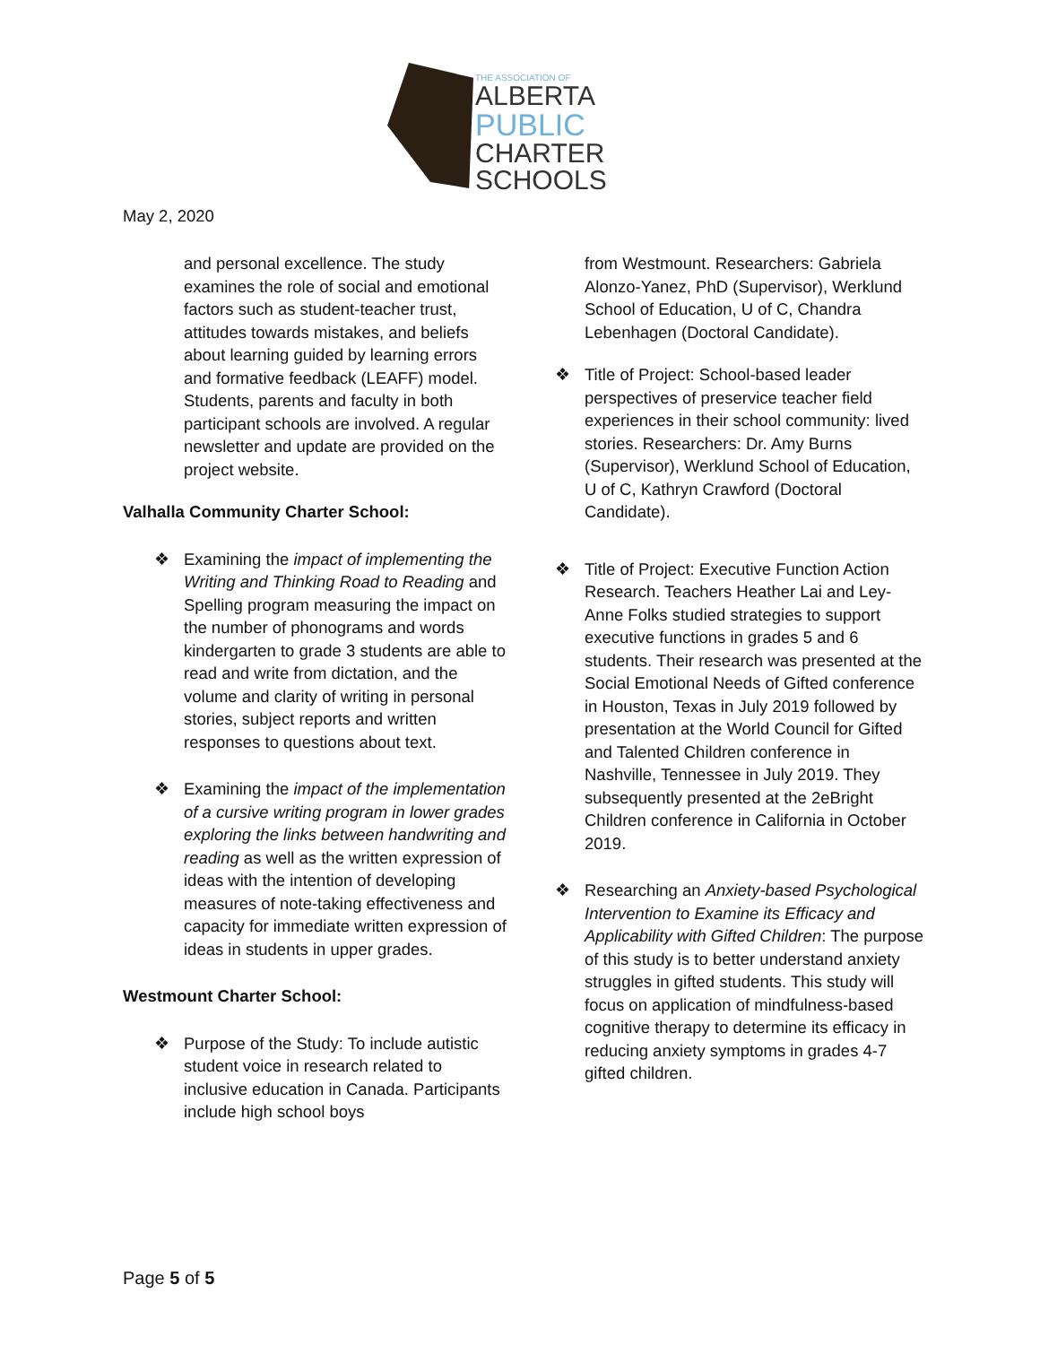THE ASSOCIATION OF
ALBERTA
PUBLIC
CHARTER
SCHOOLS
May 2, 2020
and personal excellence. The study examines the role of social and emotional factors such as student-teacher trust, attitudes towards mistakes, and beliefs about learning guided by learning errors and formative feedback (LEAFF) model. Students, parents and faculty in both participant schools are involved. A regular newsletter and update are provided on the project website.
Valhalla Community Charter School:
❖ Examining the impact of implementing the Writing and Thinking Road to Reading and Spelling program measuring the impact on the number of phonograms and words kindergarten to grade 3 students are able to read and write from dictation, and the volume and clarity of writing in personal stories, subject reports and written responses to questions about text.
❖ Examining the impact of the implementation of a cursive writing program in lower grades exploring the links between handwriting and reading as well as the written expression of ideas with the intention of developing measures of note-taking effectiveness and capacity for immediate written expression of ideas in students in upper grades.
Westmount Charter School:
❖ Purpose of the Study: To include autistic student voice in research related to inclusive education in Canada. Participants include high school boys
from Westmount. Researchers: Gabriela Alonzo-Yanez, PhD (Supervisor), Werklund School of Education, U of C, Chandra Lebenhagen (Doctoral Candidate).
❖ Title of Project: School-based leader perspectives of preservice teacher field experiences in their school community: lived stories. Researchers: Dr. Amy Burns (Supervisor), Werklund School of Education, U of C, Kathryn Crawford (Doctoral Candidate).
❖ Title of Project: Executive Function Action Research. Teachers Heather Lai and Ley-Anne Folks studied strategies to support executive functions in grades 5 and 6 students. Their research was presented at the Social Emotional Needs of Gifted conference in Houston, Texas in July 2019 followed by presentation at the World Council for Gifted and Talented Children conference in Nashville, Tennessee in July 2019. They subsequently presented at the 2eBright Children conference in California in October 2019.
❖ Researching an Anxiety-based Psychological Intervention to Examine its Efficacy and Applicability with Gifted Children: The purpose of this study is to better understand anxiety struggles in gifted students. This study will focus on application of mindfulness-based cognitive therapy to determine its efficacy in reducing anxiety symptoms in grades 4-7 gifted children.
Page 5 of 5